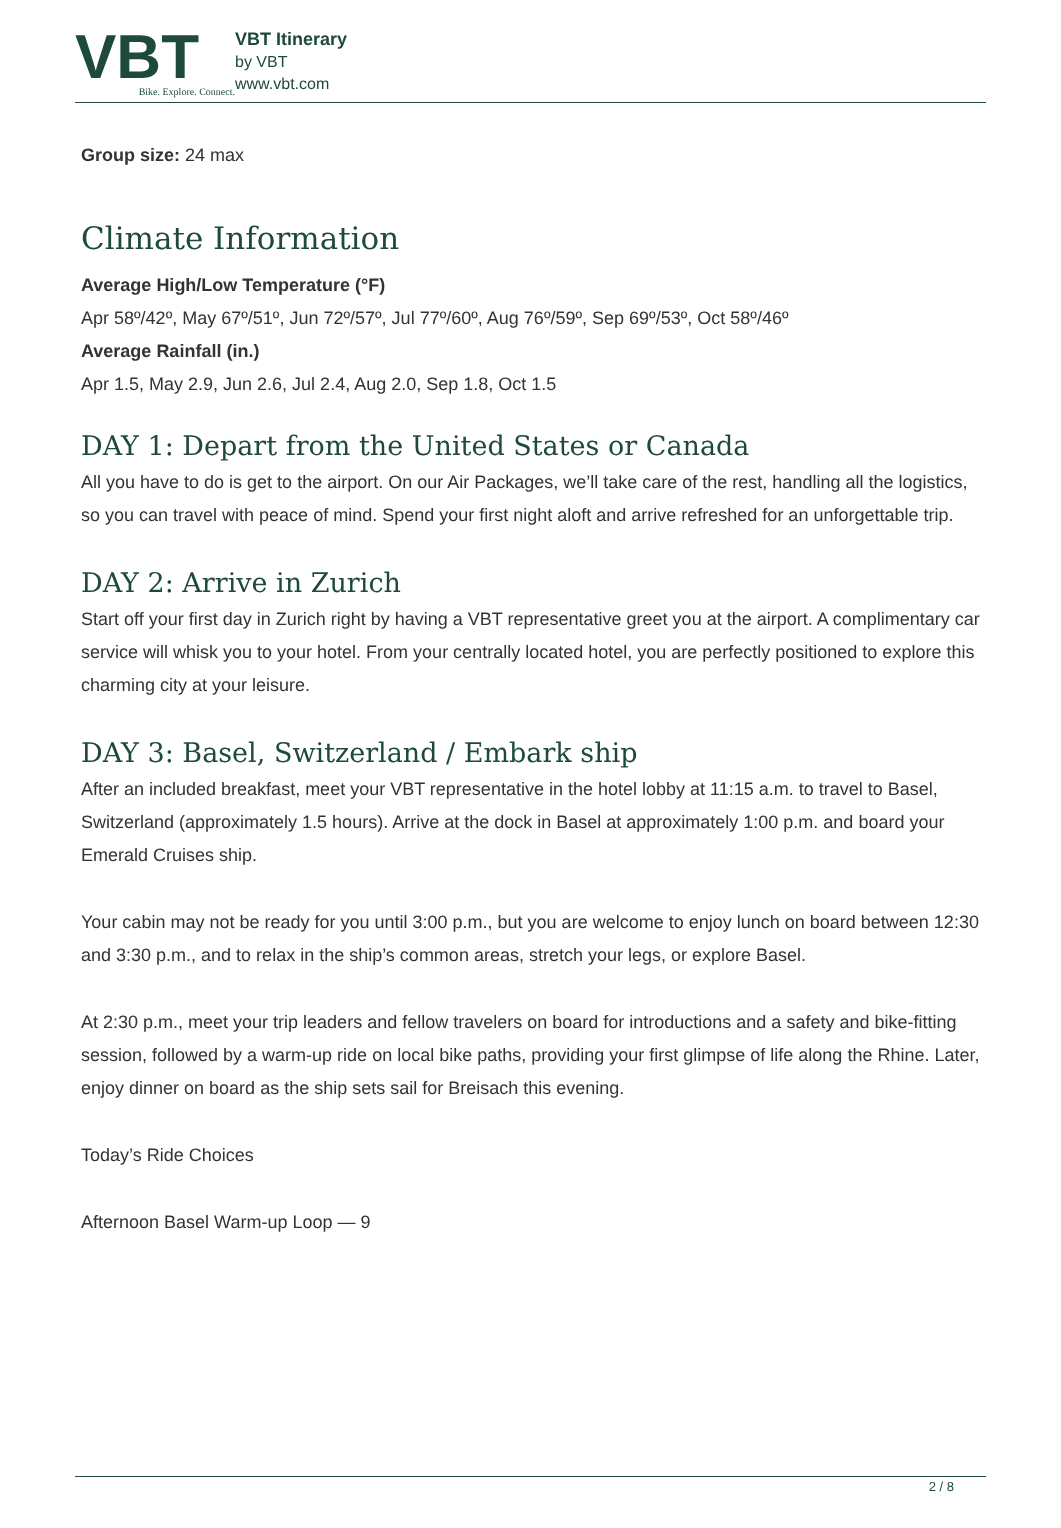VBT
Bike. Explore. Connect.
VBT Itinerary
by VBT
www.vbt.com
Group size: 24 max
Climate Information
Average High/Low Temperature (°F)
Apr 58º/42º, May 67º/51º, Jun 72º/57º, Jul 77º/60º, Aug 76º/59º, Sep 69º/53º, Oct 58º/46º
Average Rainfall (in.)
Apr 1.5, May 2.9, Jun 2.6, Jul 2.4, Aug 2.0, Sep 1.8, Oct 1.5
DAY 1: Depart from the United States or Canada
All you have to do is get to the airport. On our Air Packages, we’ll take care of the rest, handling all the logistics, so you can travel with peace of mind. Spend your first night aloft and arrive refreshed for an unforgettable trip.
DAY 2: Arrive in Zurich
Start off your first day in Zurich right by having a VBT representative greet you at the airport. A complimentary car service will whisk you to your hotel. From your centrally located hotel, you are perfectly positioned to explore this charming city at your leisure.
DAY 3: Basel, Switzerland / Embark ship
After an included breakfast, meet your VBT representative in the hotel lobby at 11:15 a.m. to travel to Basel, Switzerland (approximately 1.5 hours). Arrive at the dock in Basel at approximately 1:00 p.m. and board your Emerald Cruises ship.
Your cabin may not be ready for you until 3:00 p.m., but you are welcome to enjoy lunch on board between 12:30 and 3:30 p.m., and to relax in the ship’s common areas, stretch your legs, or explore Basel.
At 2:30 p.m., meet your trip leaders and fellow travelers on board for introductions and a safety and bike-fitting session, followed by a warm-up ride on local bike paths, providing your first glimpse of life along the Rhine. Later, enjoy dinner on board as the ship sets sail for Breisach this evening.
Today’s Ride Choices
Afternoon Basel Warm-up Loop — 9
2 / 8